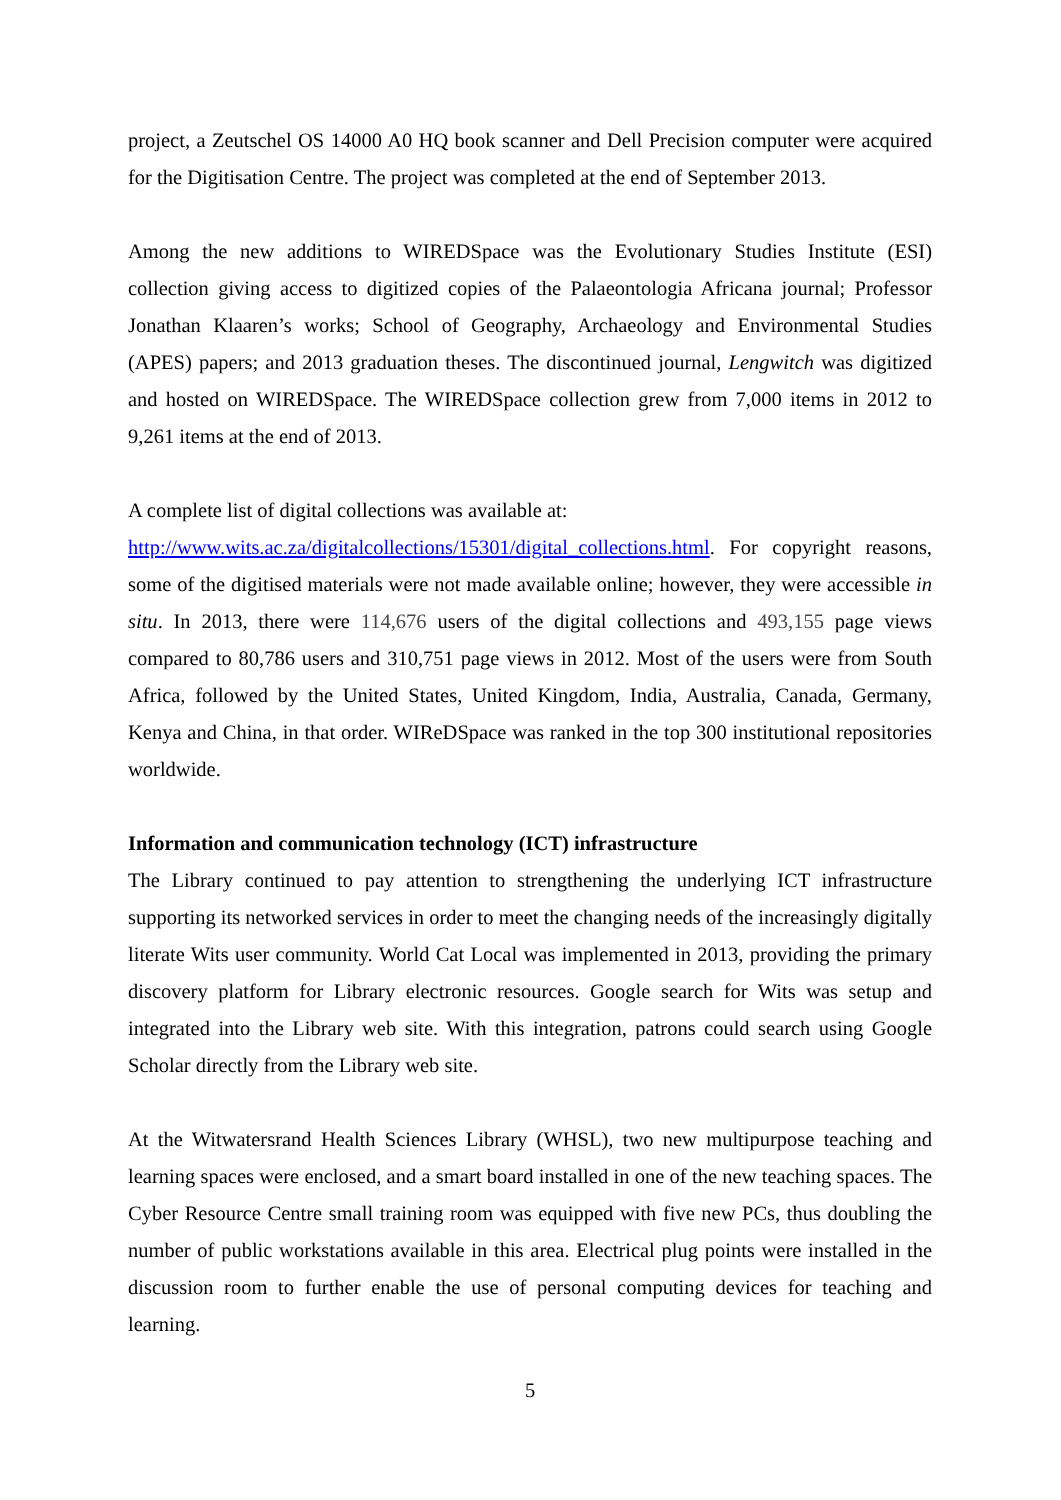project, a Zeutschel OS 14000 A0 HQ book scanner and Dell Precision computer were acquired for the Digitisation Centre. The project was completed at the end of September 2013.
Among the new additions to WIREDSpace was the Evolutionary Studies Institute (ESI) collection giving access to digitized copies of the Palaeontologia Africana journal; Professor Jonathan Klaaren’s works; School of Geography, Archaeology and Environmental Studies (APES) papers; and 2013 graduation theses. The discontinued journal, Lengwitch was digitized and hosted on WIREDSpace. The WIREDSpace collection grew from 7,000 items in 2012 to 9,261 items at the end of 2013.
A complete list of digital collections was available at:
http://www.wits.ac.za/digitalcollections/15301/digital_collections.html. For copyright reasons, some of the digitised materials were not made available online; however, they were accessible in situ. In 2013, there were 114,676 users of the digital collections and 493,155 page views compared to 80,786 users and 310,751 page views in 2012. Most of the users were from South Africa, followed by the United States, United Kingdom, India, Australia, Canada, Germany, Kenya and China, in that order. WIReDSpace was ranked in the top 300 institutional repositories worldwide.
Information and communication technology (ICT) infrastructure
The Library continued to pay attention to strengthening the underlying ICT infrastructure supporting its networked services in order to meet the changing needs of the increasingly digitally literate Wits user community. World Cat Local was implemented in 2013, providing the primary discovery platform for Library electronic resources. Google search for Wits was setup and integrated into the Library web site. With this integration, patrons could search using Google Scholar directly from the Library web site.
At the Witwatersrand Health Sciences Library (WHSL), two new multipurpose teaching and learning spaces were enclosed, and a smart board installed in one of the new teaching spaces. The Cyber Resource Centre small training room was equipped with five new PCs, thus doubling the number of public workstations available in this area. Electrical plug points were installed in the discussion room to further enable the use of personal computing devices for teaching and learning.
5